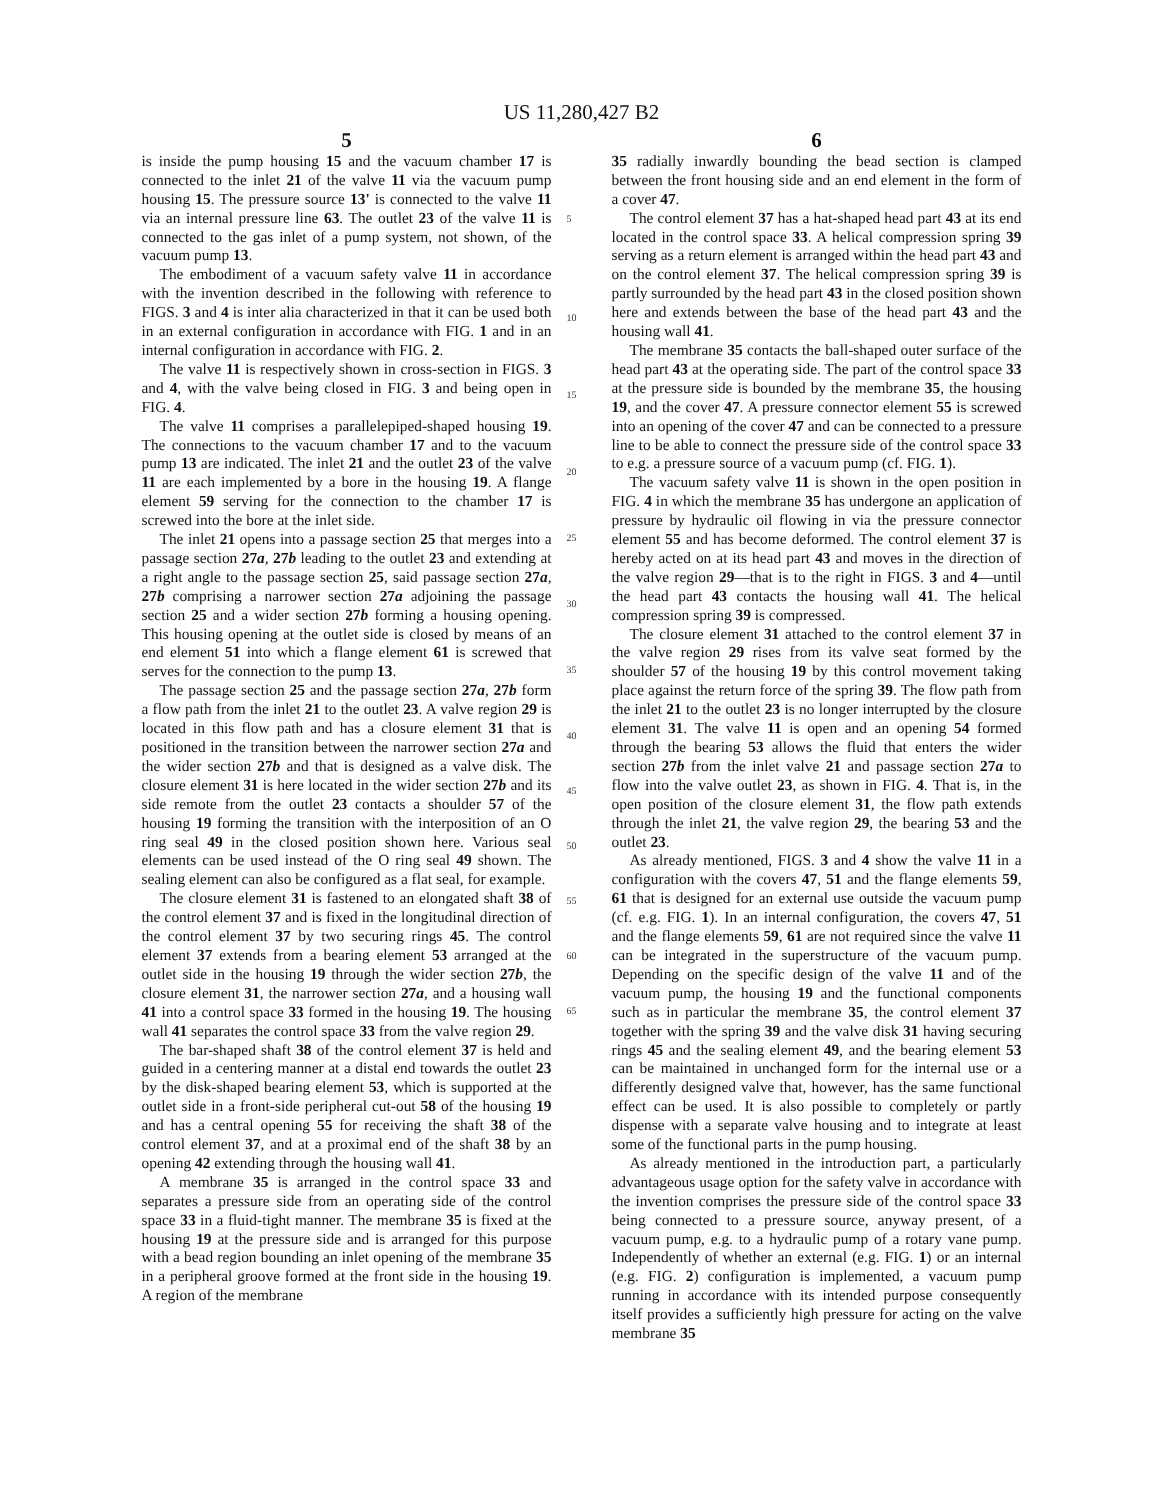US 11,280,427 B2
5
is inside the pump housing 15 and the vacuum chamber 17 is connected to the inlet 21 of the valve 11 via the vacuum pump housing 15. The pressure source 13' is connected to the valve 11 via an internal pressure line 63. The outlet 23 of the valve 11 is connected to the gas inlet of a pump system, not shown, of the vacuum pump 13.
The embodiment of a vacuum safety valve 11 in accordance with the invention described in the following with reference to FIGS. 3 and 4 is inter alia characterized in that it can be used both in an external configuration in accordance with FIG. 1 and in an internal configuration in accordance with FIG. 2.
The valve 11 is respectively shown in cross-section in FIGS. 3 and 4, with the valve being closed in FIG. 3 and being open in FIG. 4.
The valve 11 comprises a parallelepiped-shaped housing 19. The connections to the vacuum chamber 17 and to the vacuum pump 13 are indicated. The inlet 21 and the outlet 23 of the valve 11 are each implemented by a bore in the housing 19. A flange element 59 serving for the connection to the chamber 17 is screwed into the bore at the inlet side.
The inlet 21 opens into a passage section 25 that merges into a passage section 27a, 27b leading to the outlet 23 and extending at a right angle to the passage section 25, said passage section 27a, 27b comprising a narrower section 27a adjoining the passage section 25 and a wider section 27b forming a housing opening. This housing opening at the outlet side is closed by means of an end element 51 into which a flange element 61 is screwed that serves for the connection to the pump 13.
The passage section 25 and the passage section 27a, 27b form a flow path from the inlet 21 to the outlet 23. A valve region 29 is located in this flow path and has a closure element 31 that is positioned in the transition between the narrower section 27a and the wider section 27b and that is designed as a valve disk. The closure element 31 is here located in the wider section 27b and its side remote from the outlet 23 contacts a shoulder 57 of the housing 19 forming the transition with the interposition of an O ring seal 49 in the closed position shown here. Various seal elements can be used instead of the O ring seal 49 shown. The sealing element can also be configured as a flat seal, for example.
The closure element 31 is fastened to an elongated shaft 38 of the control element 37 and is fixed in the longitudinal direction of the control element 37 by two securing rings 45. The control element 37 extends from a bearing element 53 arranged at the outlet side in the housing 19 through the wider section 27b, the closure element 31, the narrower section 27a, and a housing wall 41 into a control space 33 formed in the housing 19. The housing wall 41 separates the control space 33 from the valve region 29.
The bar-shaped shaft 38 of the control element 37 is held and guided in a centering manner at a distal end towards the outlet 23 by the disk-shaped bearing element 53, which is supported at the outlet side in a front-side peripheral cut-out 58 of the housing 19 and has a central opening 55 for receiving the shaft 38 of the control element 37, and at a proximal end of the shaft 38 by an opening 42 extending through the housing wall 41.
A membrane 35 is arranged in the control space 33 and separates a pressure side from an operating side of the control space 33 in a fluid-tight manner. The membrane 35 is fixed at the housing 19 at the pressure side and is arranged for this purpose with a bead region bounding an inlet opening of the membrane 35 in a peripheral groove formed at the front side in the housing 19. A region of the membrane
5
10
15
20
25
30
35
40
45
50
55
60
65
6
35 radially inwardly bounding the bead section is clamped between the front housing side and an end element in the form of a cover 47.
The control element 37 has a hat-shaped head part 43 at its end located in the control space 33. A helical compression spring 39 serving as a return element is arranged within the head part 43 and on the control element 37. The helical compression spring 39 is partly surrounded by the head part 43 in the closed position shown here and extends between the base of the head part 43 and the housing wall 41.
The membrane 35 contacts the ball-shaped outer surface of the head part 43 at the operating side. The part of the control space 33 at the pressure side is bounded by the membrane 35, the housing 19, and the cover 47. A pressure connector element 55 is screwed into an opening of the cover 47 and can be connected to a pressure line to be able to connect the pressure side of the control space 33 to e.g. a pressure source of a vacuum pump (cf. FIG. 1).
The vacuum safety valve 11 is shown in the open position in FIG. 4 in which the membrane 35 has undergone an application of pressure by hydraulic oil flowing in via the pressure connector element 55 and has become deformed. The control element 37 is hereby acted on at its head part 43 and moves in the direction of the valve region 29—that is to the right in FIGS. 3 and 4—until the head part 43 contacts the housing wall 41. The helical compression spring 39 is compressed.
The closure element 31 attached to the control element 37 in the valve region 29 rises from its valve seat formed by the shoulder 57 of the housing 19 by this control movement taking place against the return force of the spring 39. The flow path from the inlet 21 to the outlet 23 is no longer interrupted by the closure element 31. The valve 11 is open and an opening 54 formed through the bearing 53 allows the fluid that enters the wider section 27b from the inlet valve 21 and passage section 27a to flow into the valve outlet 23, as shown in FIG. 4. That is, in the open position of the closure element 31, the flow path extends through the inlet 21, the valve region 29, the bearing 53 and the outlet 23.
As already mentioned, FIGS. 3 and 4 show the valve 11 in a configuration with the covers 47, 51 and the flange elements 59, 61 that is designed for an external use outside the vacuum pump (cf. e.g. FIG. 1). In an internal configuration, the covers 47, 51 and the flange elements 59, 61 are not required since the valve 11 can be integrated in the superstructure of the vacuum pump. Depending on the specific design of the valve 11 and of the vacuum pump, the housing 19 and the functional components such as in particular the membrane 35, the control element 37 together with the spring 39 and the valve disk 31 having securing rings 45 and the sealing element 49, and the bearing element 53 can be maintained in unchanged form for the internal use or a differently designed valve that, however, has the same functional effect can be used. It is also possible to completely or partly dispense with a separate valve housing and to integrate at least some of the functional parts in the pump housing.
As already mentioned in the introduction part, a particularly advantageous usage option for the safety valve in accordance with the invention comprises the pressure side of the control space 33 being connected to a pressure source, anyway present, of a vacuum pump, e.g. to a hydraulic pump of a rotary vane pump. Independently of whether an external (e.g. FIG. 1) or an internal (e.g. FIG. 2) configuration is implemented, a vacuum pump running in accordance with its intended purpose consequently itself provides a sufficiently high pressure for acting on the valve membrane 35